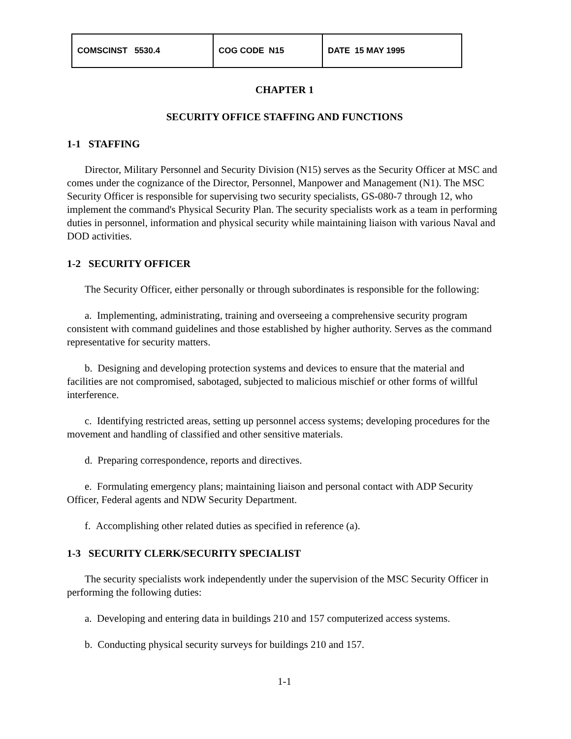| COMSCINST 5530.4 | COG CODE N15 | DATE 15 MAY 1995 |
CHAPTER 1
SECURITY OFFICE STAFFING AND FUNCTIONS
1-1 STAFFING
Director, Military Personnel and Security Division (N15) serves as the Security Officer at MSC and comes under the cognizance of the Director, Personnel, Manpower and Management (N1). The MSC Security Officer is responsible for supervising two security specialists, GS-080-7 through 12, who implement the command's Physical Security Plan. The security specialists work as a team in performing duties in personnel, information and physical security while maintaining liaison with various Naval and DOD activities.
1-2 SECURITY OFFICER
The Security Officer, either personally or through subordinates is responsible for the following:
a. Implementing, administrating, training and overseeing a comprehensive security program consistent with command guidelines and those established by higher authority. Serves as the command representative for security matters.
b. Designing and developing protection systems and devices to ensure that the material and facilities are not compromised, sabotaged, subjected to malicious mischief or other forms of willful interference.
c. Identifying restricted areas, setting up personnel access systems; developing procedures for the movement and handling of classified and other sensitive materials.
d. Preparing correspondence, reports and directives.
e. Formulating emergency plans; maintaining liaison and personal contact with ADP Security Officer, Federal agents and NDW Security Department.
f. Accomplishing other related duties as specified in reference (a).
1-3 SECURITY CLERK/SECURITY SPECIALIST
The security specialists work independently under the supervision of the MSC Security Officer in performing the following duties:
a. Developing and entering data in buildings 210 and 157 computerized access systems.
b. Conducting physical security surveys for buildings 210 and 157.
1-1